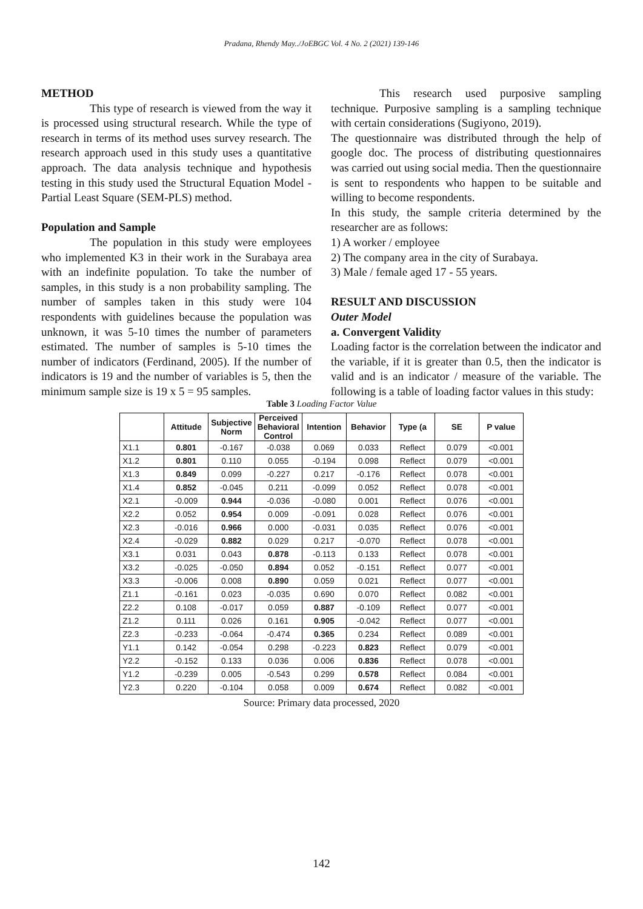Pradana, Rhendy May../JoEBGC Vol. 4 No. 2 (2021) 139-146
METHOD
This type of research is viewed from the way it is processed using structural research. While the type of research in terms of its method uses survey research. The research approach used in this study uses a quantitative approach. The data analysis technique and hypothesis testing in this study used the Structural Equation Model - Partial Least Square (SEM-PLS) method.
Population and Sample
The population in this study were employees who implemented K3 in their work in the Surabaya area with an indefinite population. To take the number of samples, in this study is a non probability sampling. The number of samples taken in this study were 104 respondents with guidelines because the population was unknown, it was 5-10 times the number of parameters estimated. The number of samples is 5-10 times the number of indicators (Ferdinand, 2005). If the number of indicators is 19 and the number of variables is 5, then the minimum sample size is 19 x 5 = 95 samples.
This research used purposive sampling technique. Purposive sampling is a sampling technique with certain considerations (Sugiyono, 2019).
The questionnaire was distributed through the help of google doc. The process of distributing questionnaires was carried out using social media. Then the questionnaire is sent to respondents who happen to be suitable and willing to become respondents.
In this study, the sample criteria determined by the researcher are as follows:
1) A worker / employee
2) The company area in the city of Surabaya.
3) Male / female aged 17 - 55 years.
RESULT AND DISCUSSION
Outer Model
a. Convergent Validity
Loading factor is the correlation between the indicator and the variable, if it is greater than 0.5, then the indicator is valid and is an indicator / measure of the variable. The following is a table of loading factor values in this study:
Table 3 Loading Factor Value
| | Attitude | Subjective Norm | Perceived Behavioral Control | Intention | Behavior | Type (a | SE | P value |
| --- | --- | --- | --- | --- | --- | --- | --- | --- |
| X1.1 | 0.801 | -0.167 | -0.038 | 0.069 | 0.033 | Reflect | 0.079 | <0.001 |
| X1.2 | 0.801 | 0.110 | 0.055 | -0.194 | 0.098 | Reflect | 0.079 | <0.001 |
| X1.3 | 0.849 | 0.099 | -0.227 | 0.217 | -0.176 | Reflect | 0.078 | <0.001 |
| X1.4 | 0.852 | -0.045 | 0.211 | -0.099 | 0.052 | Reflect | 0.078 | <0.001 |
| X2.1 | -0.009 | 0.944 | -0.036 | -0.080 | 0.001 | Reflect | 0.076 | <0.001 |
| X2.2 | 0.052 | 0.954 | 0.009 | -0.091 | 0.028 | Reflect | 0.076 | <0.001 |
| X2.3 | -0.016 | 0.966 | 0.000 | -0.031 | 0.035 | Reflect | 0.076 | <0.001 |
| X2.4 | -0.029 | 0.882 | 0.029 | 0.217 | -0.070 | Reflect | 0.078 | <0.001 |
| X3.1 | 0.031 | 0.043 | 0.878 | -0.113 | 0.133 | Reflect | 0.078 | <0.001 |
| X3.2 | -0.025 | -0.050 | 0.894 | 0.052 | -0.151 | Reflect | 0.077 | <0.001 |
| X3.3 | -0.006 | 0.008 | 0.890 | 0.059 | 0.021 | Reflect | 0.077 | <0.001 |
| Z1.1 | -0.161 | 0.023 | -0.035 | 0.690 | 0.070 | Reflect | 0.082 | <0.001 |
| Z2.2 | 0.108 | -0.017 | 0.059 | 0.887 | -0.109 | Reflect | 0.077 | <0.001 |
| Z1.2 | 0.111 | 0.026 | 0.161 | 0.905 | -0.042 | Reflect | 0.077 | <0.001 |
| Z2.3 | -0.233 | -0.064 | -0.474 | 0.365 | 0.234 | Reflect | 0.089 | <0.001 |
| Y1.1 | 0.142 | -0.054 | 0.298 | -0.223 | 0.823 | Reflect | 0.079 | <0.001 |
| Y2.2 | -0.152 | 0.133 | 0.036 | 0.006 | 0.836 | Reflect | 0.078 | <0.001 |
| Y1.2 | -0.239 | 0.005 | -0.543 | 0.299 | 0.578 | Reflect | 0.084 | <0.001 |
| Y2.3 | 0.220 | -0.104 | 0.058 | 0.009 | 0.674 | Reflect | 0.082 | <0.001 |
Source: Primary data processed, 2020
142